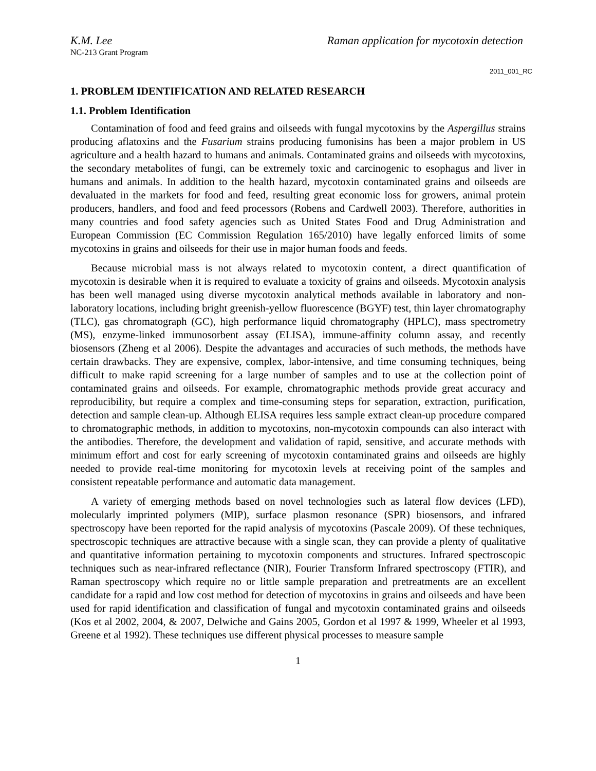K.M. Lee Raman application for mycotoxin detection
NC-213 Grant Program
2011_001_RC
1. PROBLEM IDENTIFICATION AND RELATED RESEARCH
1.1. Problem Identification
Contamination of food and feed grains and oilseeds with fungal mycotoxins by the Aspergillus strains producing aflatoxins and the Fusarium strains producing fumonisins has been a major problem in US agriculture and a health hazard to humans and animals. Contaminated grains and oilseeds with mycotoxins, the secondary metabolites of fungi, can be extremely toxic and carcinogenic to esophagus and liver in humans and animals. In addition to the health hazard, mycotoxin contaminated grains and oilseeds are devaluated in the markets for food and feed, resulting great economic loss for growers, animal protein producers, handlers, and food and feed processors (Robens and Cardwell 2003). Therefore, authorities in many countries and food safety agencies such as United States Food and Drug Administration and European Commission (EC Commission Regulation 165/2010) have legally enforced limits of some mycotoxins in grains and oilseeds for their use in major human foods and feeds.
Because microbial mass is not always related to mycotoxin content, a direct quantification of mycotoxin is desirable when it is required to evaluate a toxicity of grains and oilseeds. Mycotoxin analysis has been well managed using diverse mycotoxin analytical methods available in laboratory and non-laboratory locations, including bright greenish-yellow fluorescence (BGYF) test, thin layer chromatography (TLC), gas chromatograph (GC), high performance liquid chromatography (HPLC), mass spectrometry (MS), enzyme-linked immunosorbent assay (ELISA), immune-affinity column assay, and recently biosensors (Zheng et al 2006). Despite the advantages and accuracies of such methods, the methods have certain drawbacks. They are expensive, complex, labor-intensive, and time consuming techniques, being difficult to make rapid screening for a large number of samples and to use at the collection point of contaminated grains and oilseeds. For example, chromatographic methods provide great accuracy and reproducibility, but require a complex and time-consuming steps for separation, extraction, purification, detection and sample clean-up. Although ELISA requires less sample extract clean-up procedure compared to chromatographic methods, in addition to mycotoxins, non-mycotoxin compounds can also interact with the antibodies. Therefore, the development and validation of rapid, sensitive, and accurate methods with minimum effort and cost for early screening of mycotoxin contaminated grains and oilseeds are highly needed to provide real-time monitoring for mycotoxin levels at receiving point of the samples and consistent repeatable performance and automatic data management.
A variety of emerging methods based on novel technologies such as lateral flow devices (LFD), molecularly imprinted polymers (MIP), surface plasmon resonance (SPR) biosensors, and infrared spectroscopy have been reported for the rapid analysis of mycotoxins (Pascale 2009). Of these techniques, spectroscopic techniques are attractive because with a single scan, they can provide a plenty of qualitative and quantitative information pertaining to mycotoxin components and structures. Infrared spectroscopic techniques such as near-infrared reflectance (NIR), Fourier Transform Infrared spectroscopy (FTIR), and Raman spectroscopy which require no or little sample preparation and pretreatments are an excellent candidate for a rapid and low cost method for detection of mycotoxins in grains and oilseeds and have been used for rapid identification and classification of fungal and mycotoxin contaminated grains and oilseeds (Kos et al 2002, 2004, & 2007, Delwiche and Gains 2005, Gordon et al 1997 & 1999, Wheeler et al 1993, Greene et al 1992). These techniques use different physical processes to measure sample
1